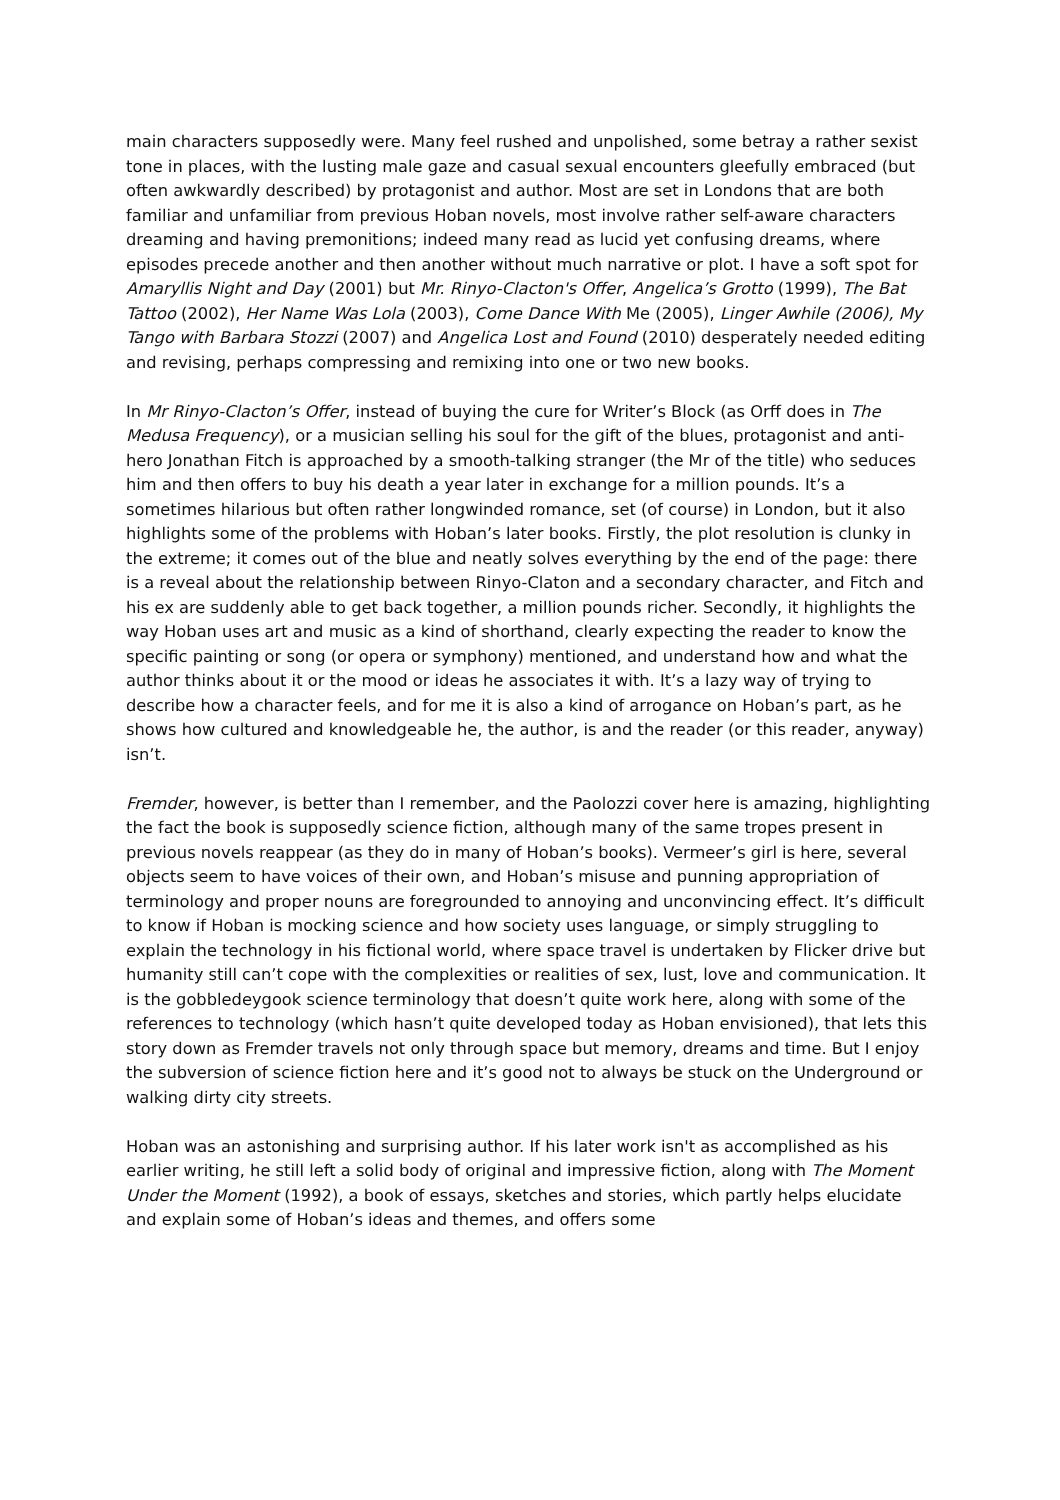main characters supposedly were. Many feel rushed and unpolished, some betray a rather sexist tone in places, with the lusting male gaze and casual sexual encounters gleefully embraced (but often awkwardly described) by protagonist and author. Most are set in Londons that are both familiar and unfamiliar from previous Hoban novels, most involve rather self-aware characters dreaming and having premonitions; indeed many read as lucid yet confusing dreams, where episodes precede another and then another without much narrative or plot. I have a soft spot for Amaryllis Night and Day (2001) but Mr. Rinyo-Clacton's Offer, Angelica’s Grotto (1999), The Bat Tattoo (2002), Her Name Was Lola (2003), Come Dance With Me (2005), Linger Awhile (2006), My Tango with Barbara Stozzi (2007) and Angelica Lost and Found (2010) desperately needed editing and revising, perhaps compressing and remixing into one or two new books.
In Mr Rinyo-Clacton’s Offer, instead of buying the cure for Writer’s Block (as Orff does in The Medusa Frequency), or a musician selling his soul for the gift of the blues, protagonist and anti-hero Jonathan Fitch is approached by a smooth-talking stranger (the Mr of the title) who seduces him and then offers to buy his death a year later in exchange for a million pounds. It’s a sometimes hilarious but often rather longwinded romance, set (of course) in London, but it also highlights some of the problems with Hoban’s later books. Firstly, the plot resolution is clunky in the extreme; it comes out of the blue and neatly solves everything by the end of the page: there is a reveal about the relationship between Rinyo-Claton and a secondary character, and Fitch and his ex are suddenly able to get back together, a million pounds richer. Secondly, it highlights the way Hoban uses art and music as a kind of shorthand, clearly expecting the reader to know the specific painting or song (or opera or symphony) mentioned, and understand how and what the author thinks about it or the mood or ideas he associates it with. It’s a lazy way of trying to describe how a character feels, and for me it is also a kind of arrogance on Hoban’s part, as he shows how cultured and knowledgeable he, the author, is and the reader (or this reader, anyway) isn’t.
Fremder, however, is better than I remember, and the Paolozzi cover here is amazing, highlighting the fact the book is supposedly science fiction, although many of the same tropes present in previous novels reappear (as they do in many of Hoban’s books). Vermeer’s girl is here, several objects seem to have voices of their own, and Hoban’s misuse and punning appropriation of terminology and proper nouns are foregrounded to annoying and unconvincing effect. It’s difficult to know if Hoban is mocking science and how society uses language, or simply struggling to explain the technology in his fictional world, where space travel is undertaken by Flicker drive but humanity still can’t cope with the complexities or realities of sex, lust, love and communication. It is the gobbledeygook science terminology that doesn’t quite work here, along with some of the references to technology (which hasn’t quite developed today as Hoban envisioned), that lets this story down as Fremder travels not only through space but memory, dreams and time. But I enjoy the subversion of science fiction here and it’s good not to always be stuck on the Underground or walking dirty city streets.
Hoban was an astonishing and surprising author. If his later work isn't as accomplished as his earlier writing, he still left a solid body of original and impressive fiction, along with The Moment Under the Moment (1992), a book of essays, sketches and stories, which partly helps elucidate and explain some of Hoban’s ideas and themes, and offers some